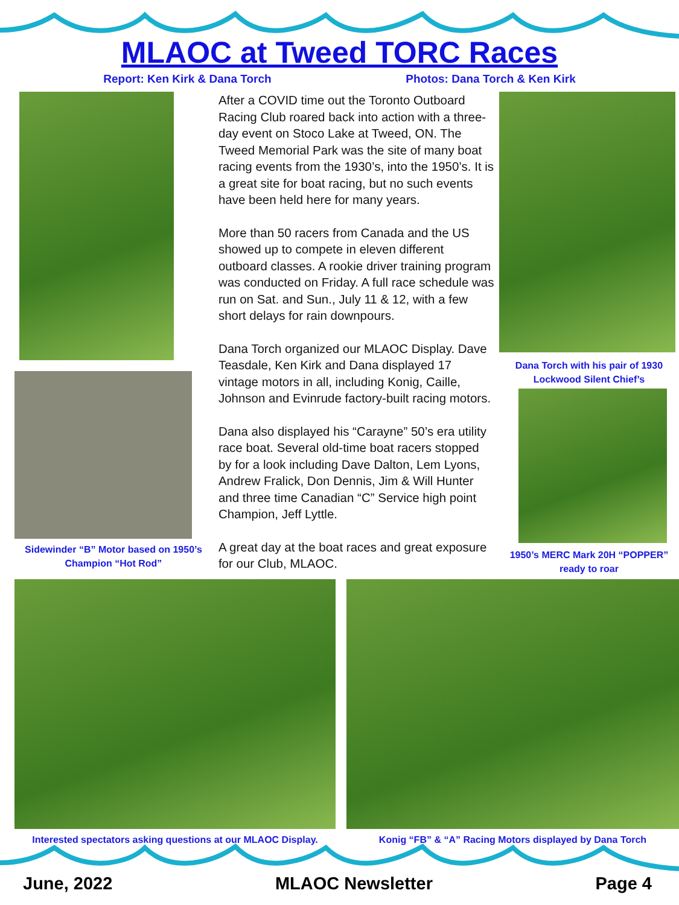MLAOC at Tweed TORC Races
Report: Ken Kirk & Dana Torch Photos: Dana Torch & Ken Kirk
Sidewinder “B” Motor based on 1950’s Champion “Hot Rod”
After a COVID time out the Toronto Outboard Racing Club roared back into action with a three-day event on Stoco Lake at Tweed, ON. The Tweed Memorial Park was the site of many boat racing events from the 1930’s, into the 1950’s. It is a great site for boat racing, but no such events have been held here for many years.
More than 50 racers from Canada and the US showed up to compete in eleven different outboard classes. A rookie driver training program was conducted on Friday. A full race schedule was run on Sat. and Sun., July 11 & 12, with a few short delays for rain downpours.
Dana Torch organized our MLAOC Display. Dave Teasdale, Ken Kirk and Dana displayed 17 vintage motors in all, including Konig, Caille, Johnson and Evinrude factory-built racing motors.
Dana also displayed his “Carayne” 50’s era utility race boat. Several old-time boat racers stopped by for a look including Dave Dalton, Lem Lyons, Andrew Fralick, Don Dennis, Jim & Will Hunter and three time Canadian “C” Service high point Champion, Jeff Lyttle.
A great day at the boat races and great exposure for our Club, MLAOC.
Dana Torch with his pair of 1930 Lockwood Silent Chief’s
1950’s MERC Mark 20H “POPPER” ready to roar
Interested spectators asking questions at our MLAOC Display.
Konig “FB” & “A” Racing Motors displayed by Dana Torch
June, 2022 MLAOC Newsletter Page 4